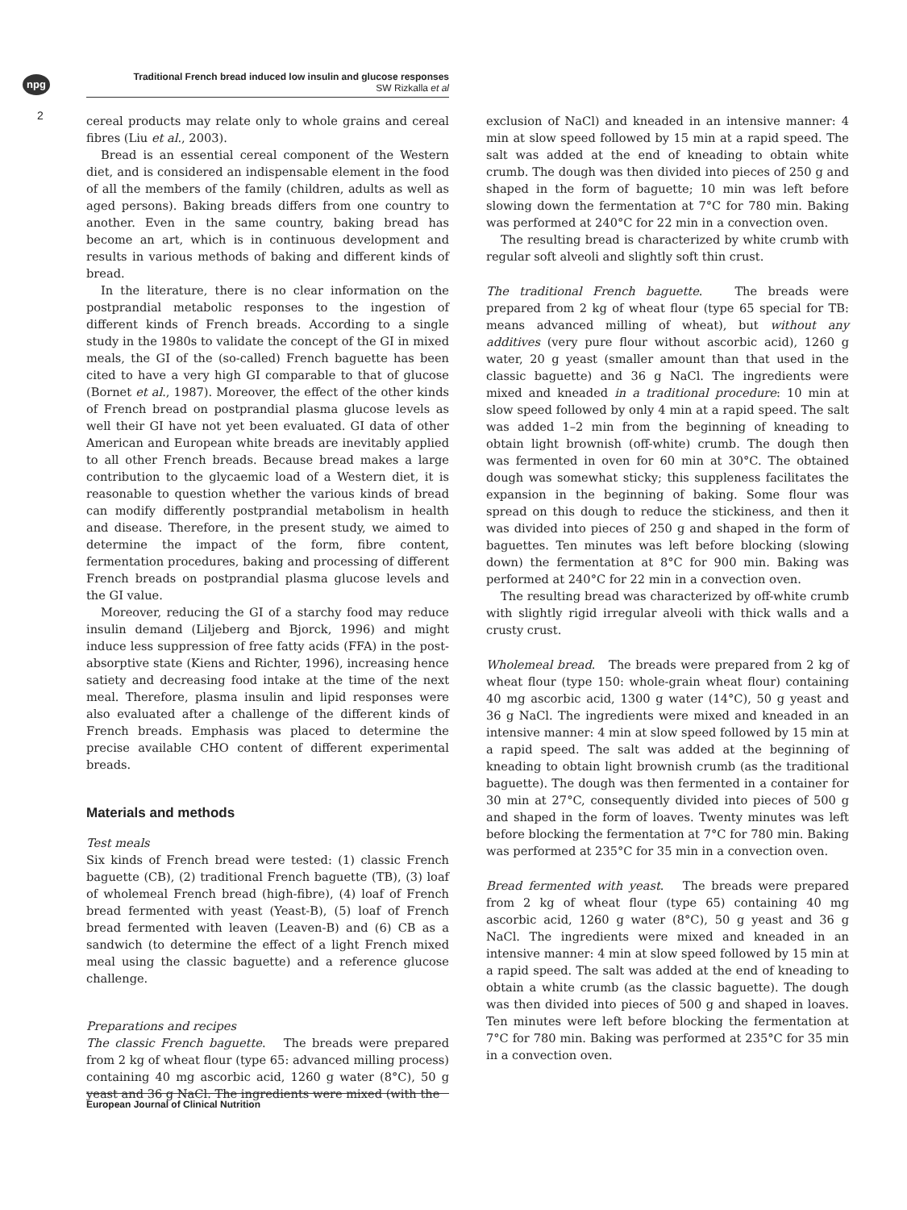npg
2
Traditional French bread induced low insulin and glucose responses
SW Rizkalla et al
cereal products may relate only to whole grains and cereal fibres (Liu et al., 2003).
Bread is an essential cereal component of the Western diet, and is considered an indispensable element in the food of all the members of the family (children, adults as well as aged persons). Baking breads differs from one country to another. Even in the same country, baking bread has become an art, which is in continuous development and results in various methods of baking and different kinds of bread.
In the literature, there is no clear information on the postprandial metabolic responses to the ingestion of different kinds of French breads. According to a single study in the 1980s to validate the concept of the GI in mixed meals, the GI of the (so-called) French baguette has been cited to have a very high GI comparable to that of glucose (Bornet et al., 1987). Moreover, the effect of the other kinds of French bread on postprandial plasma glucose levels as well their GI have not yet been evaluated. GI data of other American and European white breads are inevitably applied to all other French breads. Because bread makes a large contribution to the glycaemic load of a Western diet, it is reasonable to question whether the various kinds of bread can modify differently postprandial metabolism in health and disease. Therefore, in the present study, we aimed to determine the impact of the form, fibre content, fermentation procedures, baking and processing of different French breads on postprandial plasma glucose levels and the GI value.
Moreover, reducing the GI of a starchy food may reduce insulin demand (Liljeberg and Bjorck, 1996) and might induce less suppression of free fatty acids (FFA) in the post-absorptive state (Kiens and Richter, 1996), increasing hence satiety and decreasing food intake at the time of the next meal. Therefore, plasma insulin and lipid responses were also evaluated after a challenge of the different kinds of French breads. Emphasis was placed to determine the precise available CHO content of different experimental breads.
Materials and methods
Test meals
Six kinds of French bread were tested: (1) classic French baguette (CB), (2) traditional French baguette (TB), (3) loaf of wholemeal French bread (high-fibre), (4) loaf of French bread fermented with yeast (Yeast-B), (5) loaf of French bread fermented with leaven (Leaven-B) and (6) CB as a sandwich (to determine the effect of a light French mixed meal using the classic baguette) and a reference glucose challenge.
Preparations and recipes
The classic French baguette. The breads were prepared from 2 kg of wheat flour (type 65: advanced milling process) containing 40 mg ascorbic acid, 1260 g water (8°C), 50 g yeast and 36 g NaCl. The ingredients were mixed (with the
exclusion of NaCl) and kneaded in an intensive manner: 4 min at slow speed followed by 15 min at a rapid speed. The salt was added at the end of kneading to obtain white crumb. The dough was then divided into pieces of 250 g and shaped in the form of baguette; 10 min was left before slowing down the fermentation at 7°C for 780 min. Baking was performed at 240°C for 22 min in a convection oven.
The resulting bread is characterized by white crumb with regular soft alveoli and slightly soft thin crust.
The traditional French baguette. The breads were prepared from 2 kg of wheat flour (type 65 special for TB: means advanced milling of wheat), but without any additives (very pure flour without ascorbic acid), 1260 g water, 20 g yeast (smaller amount than that used in the classic baguette) and 36 g NaCl. The ingredients were mixed and kneaded in a traditional procedure: 10 min at slow speed followed by only 4 min at a rapid speed. The salt was added 1–2 min from the beginning of kneading to obtain light brownish (off-white) crumb. The dough then was fermented in oven for 60 min at 30°C. The obtained dough was somewhat sticky; this suppleness facilitates the expansion in the beginning of baking. Some flour was spread on this dough to reduce the stickiness, and then it was divided into pieces of 250 g and shaped in the form of baguettes. Ten minutes was left before blocking (slowing down) the fermentation at 8°C for 900 min. Baking was performed at 240°C for 22 min in a convection oven.
The resulting bread was characterized by off-white crumb with slightly rigid irregular alveoli with thick walls and a crusty crust.
Wholemeal bread. The breads were prepared from 2 kg of wheat flour (type 150: whole-grain wheat flour) containing 40 mg ascorbic acid, 1300 g water (14°C), 50 g yeast and 36 g NaCl. The ingredients were mixed and kneaded in an intensive manner: 4 min at slow speed followed by 15 min at a rapid speed. The salt was added at the beginning of kneading to obtain light brownish crumb (as the traditional baguette). The dough was then fermented in a container for 30 min at 27°C, consequently divided into pieces of 500 g and shaped in the form of loaves. Twenty minutes was left before blocking the fermentation at 7°C for 780 min. Baking was performed at 235°C for 35 min in a convection oven.
Bread fermented with yeast. The breads were prepared from 2 kg of wheat flour (type 65) containing 40 mg ascorbic acid, 1260 g water (8°C), 50 g yeast and 36 g NaCl. The ingredients were mixed and kneaded in an intensive manner: 4 min at slow speed followed by 15 min at a rapid speed. The salt was added at the end of kneading to obtain a white crumb (as the classic baguette). The dough was then divided into pieces of 500 g and shaped in loaves. Ten minutes were left before blocking the fermentation at 7°C for 780 min. Baking was performed at 235°C for 35 min in a convection oven.
European Journal of Clinical Nutrition